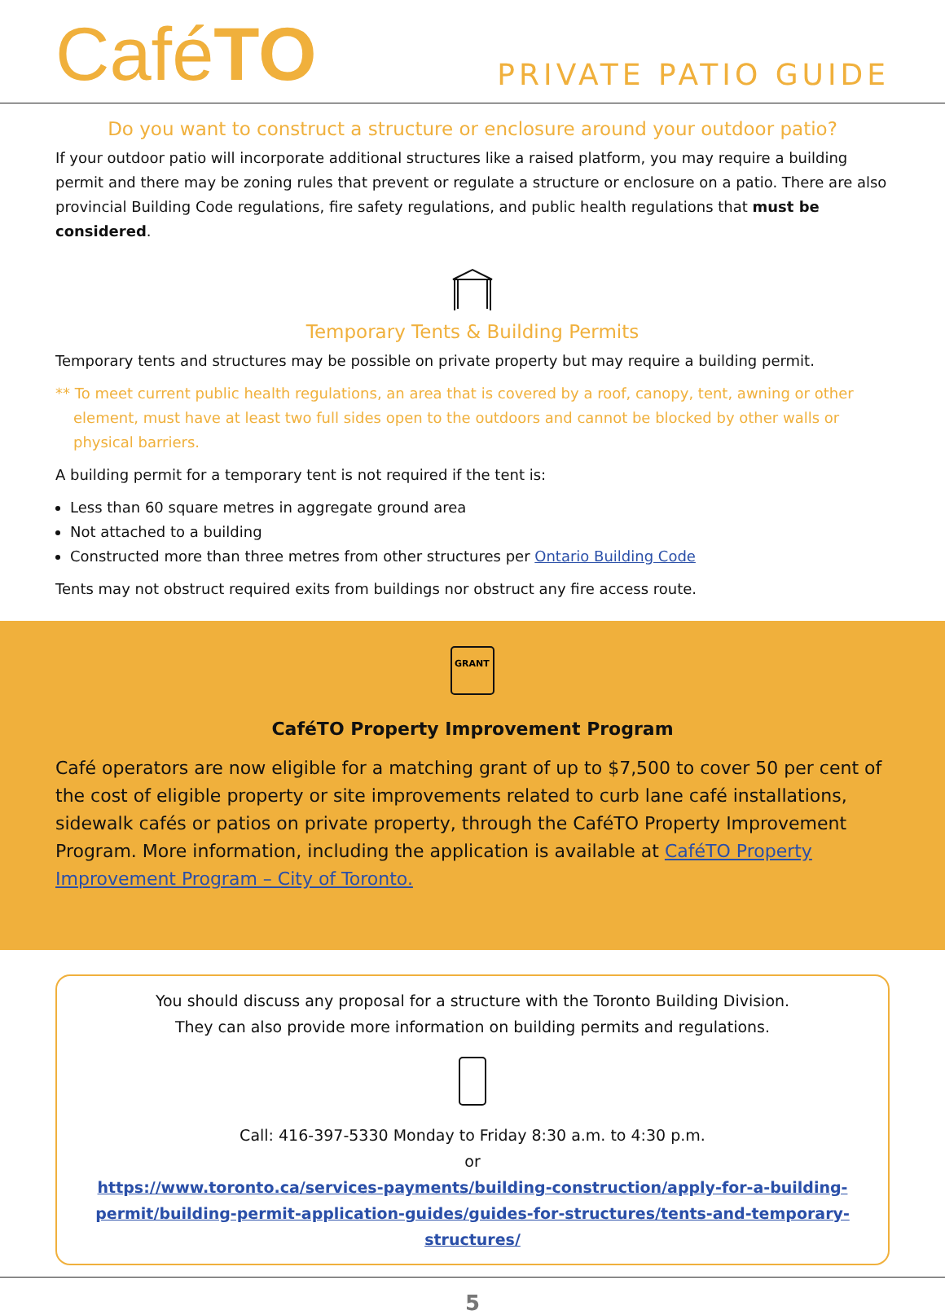CaféTO
PRIVATE PATIO GUIDE
Do you want to construct a structure or enclosure around your outdoor patio?
If your outdoor patio will incorporate additional structures like a raised platform, you may require a building permit and there may be zoning rules that prevent or regulate a structure or enclosure on a patio. There are also provincial Building Code regulations, fire safety regulations, and public health regulations that must be considered.
Temporary Tents & Building Permits
Temporary tents and structures may be possible on private property but may require a building permit.
** To meet current public health regulations, an area that is covered by a roof, canopy, tent, awning or other element, must have at least two full sides open to the outdoors and cannot be blocked by other walls or physical barriers.
A building permit for a temporary tent is not required if the tent is:
Less than 60 square metres in aggregate ground area
Not attached to a building
Constructed more than three metres from other structures per Ontario Building Code
Tents may not obstruct required exits from buildings nor obstruct any fire access route.
GRANT
CaféTO Property Improvement Program
Café operators are now eligible for a matching grant of up to $7,500 to cover 50 per cent of the cost of eligible property or site improvements related to curb lane café installations, sidewalk cafés or patios on private property, through the CaféTO Property Improvement Program. More information, including the application is available at CaféTO Property Improvement Program – City of Toronto.
You should discuss any proposal for a structure with the Toronto Building Division.
They can also provide more information on building permits and regulations.
Call: 416-397-5330 Monday to Friday 8:30 a.m. to 4:30 p.m.
or
https://www.toronto.ca/services-payments/building-construction/apply-for-a-building-permit/building-permit-application-guides/guides-for-structures/tents-and-temporary-structures/
5